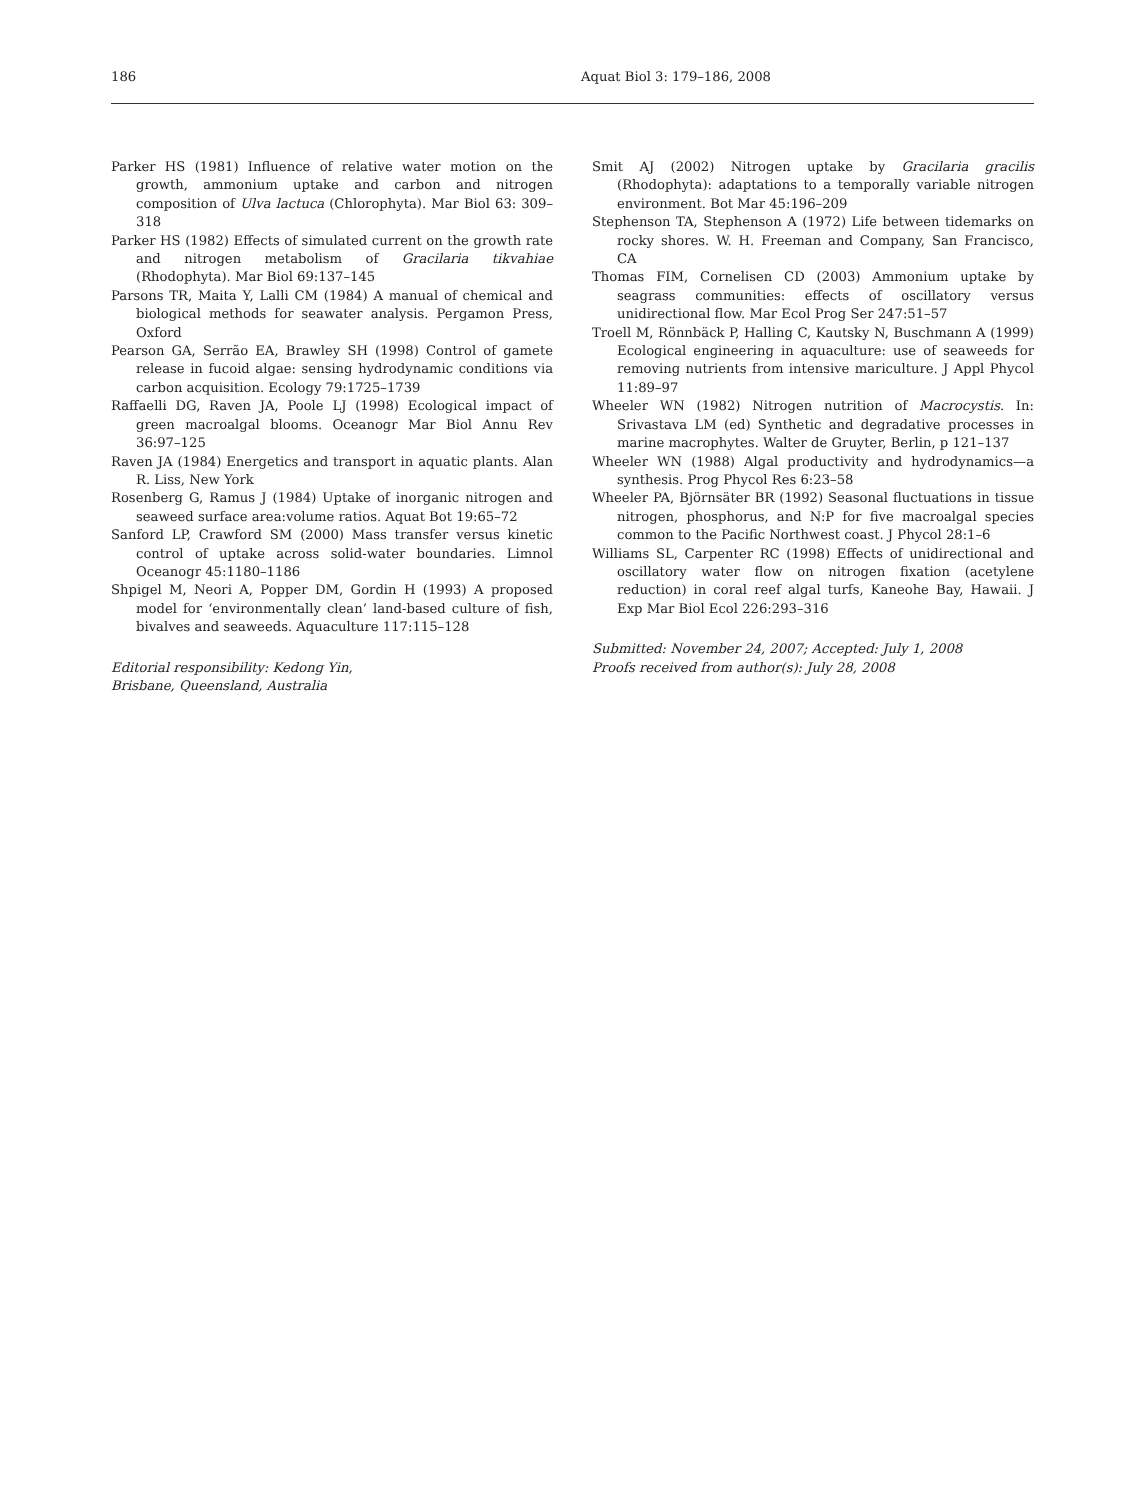186 Aquat Biol 3: 179–186, 2008
Parker HS (1981) Influence of relative water motion on the growth, ammonium uptake and carbon and nitrogen composition of Ulva lactuca (Chlorophyta). Mar Biol 63: 309–318
Parker HS (1982) Effects of simulated current on the growth rate and nitrogen metabolism of Gracilaria tikvahiae (Rhodophyta). Mar Biol 69:137–145
Parsons TR, Maita Y, Lalli CM (1984) A manual of chemical and biological methods for seawater analysis. Pergamon Press, Oxford
Pearson GA, Serrão EA, Brawley SH (1998) Control of gamete release in fucoid algae: sensing hydrodynamic conditions via carbon acquisition. Ecology 79:1725–1739
Raffaelli DG, Raven JA, Poole LJ (1998) Ecological impact of green macroalgal blooms. Oceanogr Mar Biol Annu Rev 36:97–125
Raven JA (1984) Energetics and transport in aquatic plants. Alan R. Liss, New York
Rosenberg G, Ramus J (1984) Uptake of inorganic nitrogen and seaweed surface area:volume ratios. Aquat Bot 19:65–72
Sanford LP, Crawford SM (2000) Mass transfer versus kinetic control of uptake across solid-water boundaries. Limnol Oceanogr 45:1180–1186
Shpigel M, Neori A, Popper DM, Gordin H (1993) A proposed model for ‘environmentally clean’ land-based culture of fish, bivalves and seaweeds. Aquaculture 117:115–128
Editorial responsibility: Kedong Yin,
Brisbane, Queensland, Australia
Smit AJ (2002) Nitrogen uptake by Gracilaria gracilis (Rhodophyta): adaptations to a temporally variable nitrogen environment. Bot Mar 45:196–209
Stephenson TA, Stephenson A (1972) Life between tidemarks on rocky shores. W. H. Freeman and Company, San Francisco, CA
Thomas FIM, Cornelisen CD (2003) Ammonium uptake by seagrass communities: effects of oscillatory versus unidirectional flow. Mar Ecol Prog Ser 247:51–57
Troell M, Rönnbäck P, Halling C, Kautsky N, Buschmann A (1999) Ecological engineering in aquaculture: use of seaweeds for removing nutrients from intensive mariculture. J Appl Phycol 11:89–97
Wheeler WN (1982) Nitrogen nutrition of Macrocystis. In: Srivastava LM (ed) Synthetic and degradative processes in marine macrophytes. Walter de Gruyter, Berlin, p 121–137
Wheeler WN (1988) Algal productivity and hydrodynamics—a synthesis. Prog Phycol Res 6:23–58
Wheeler PA, Björnsäter BR (1992) Seasonal fluctuations in tissue nitrogen, phosphorus, and N:P for five macroalgal species common to the Pacific Northwest coast. J Phycol 28:1–6
Williams SL, Carpenter RC (1998) Effects of unidirectional and oscillatory water flow on nitrogen fixation (acetylene reduction) in coral reef algal turfs, Kaneohe Bay, Hawaii. J Exp Mar Biol Ecol 226:293–316
Submitted: November 24, 2007; Accepted: July 1, 2008
Proofs received from author(s): July 28, 2008